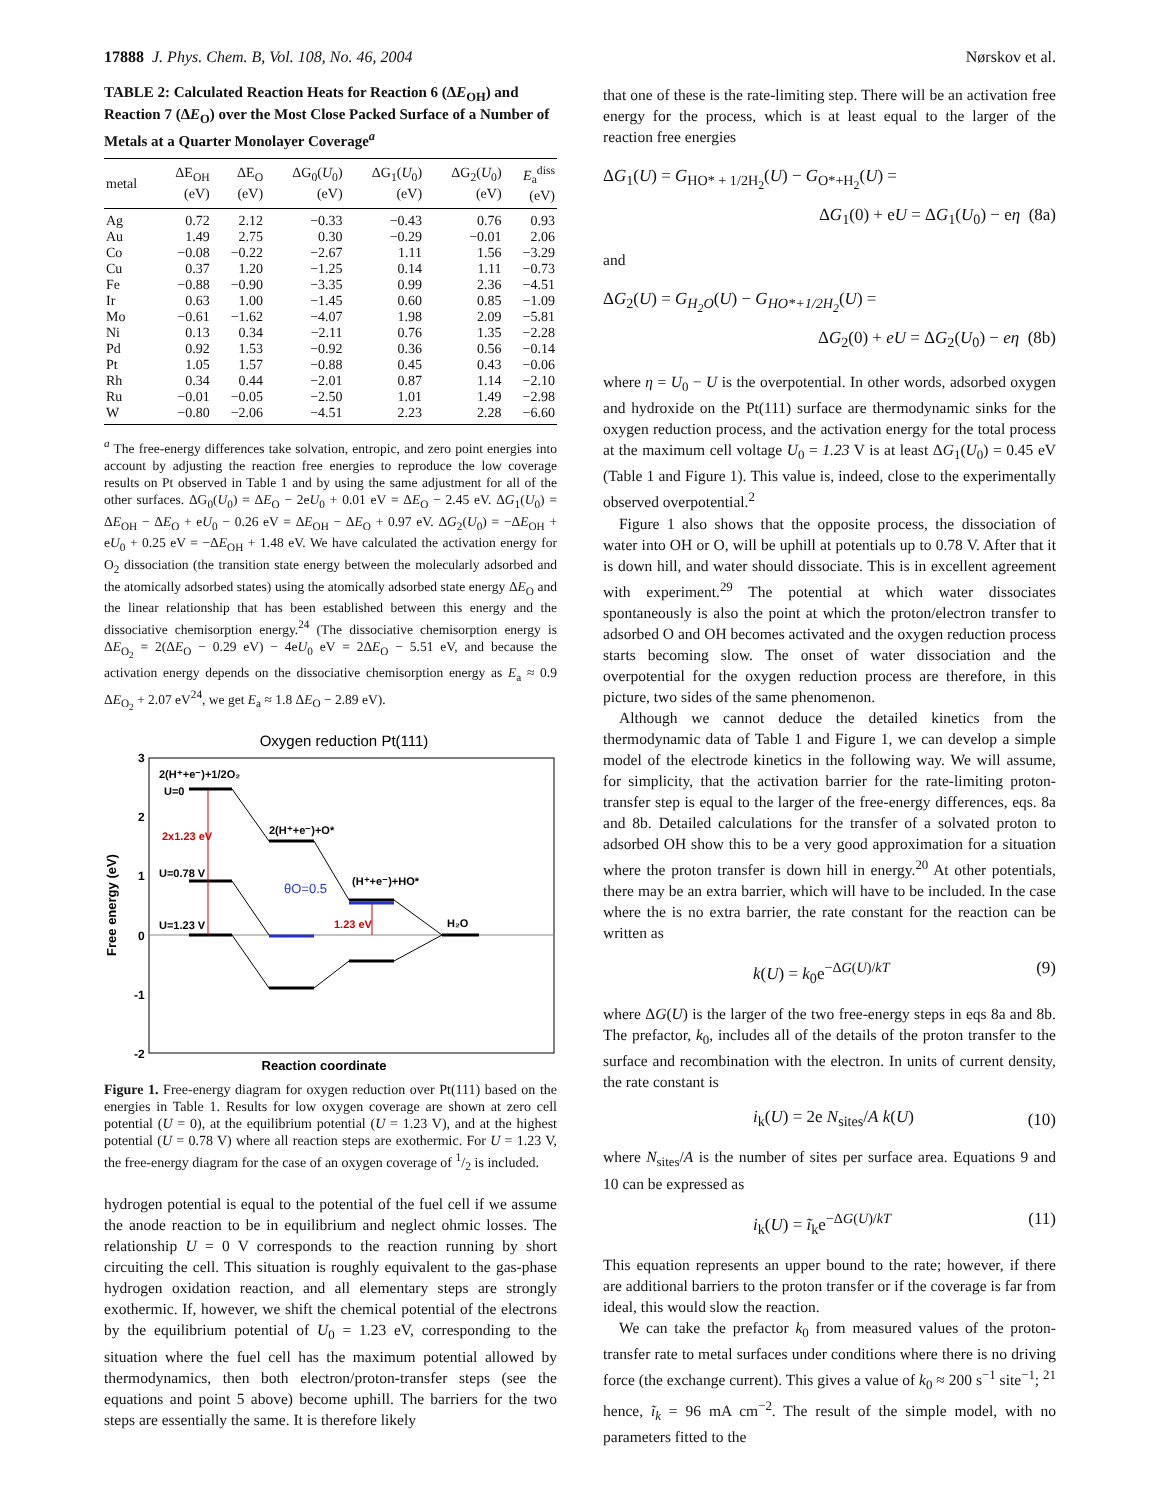17888 J. Phys. Chem. B, Vol. 108, No. 46, 2004 Nørskov et al.
TABLE 2: Calculated Reaction Heats for Reaction 6 (ΔE<sub>OH</sub>) and Reaction 7 (ΔE<sub>O</sub>) over the Most Close Packed Surface of a Number of Metals at a Quarter Monolayer Coverage<sup>a</sup>
| metal | ΔE<sub>OH</sub> (eV) | ΔE<sub>O</sub> (eV) | ΔG<sub>0</sub>( U<sub>0</sub>) (eV) | ΔG<sub>1</sub>( U<sub>0</sub>) (eV) | ΔG<sub>2</sub>( U<sub>0</sub>) (eV) | E<sub>a</sub><sup>diss</sup> (eV) |
| --- | --- | --- | --- | --- | --- | --- |
| Ag | 0.72 | 2.12 | −0.33 | −0.43 | 0.76 | 0.93 |
| Au | 1.49 | 2.75 | 0.30 | −0.29 | −0.01 | 2.06 |
| Co | −0.08 | −0.22 | −2.67 | 1.11 | 1.56 | −3.29 |
| Cu | 0.37 | 1.20 | −1.25 | 0.14 | 1.11 | −0.73 |
| Fe | −0.88 | −0.90 | −3.35 | 0.99 | 2.36 | −4.51 |
| Ir | 0.63 | 1.00 | −1.45 | 0.60 | 0.85 | −1.09 |
| Mo | −0.61 | −1.62 | −4.07 | 1.98 | 2.09 | −5.81 |
| Ni | 0.13 | 0.34 | −2.11 | 0.76 | 1.35 | −2.28 |
| Pd | 0.92 | 1.53 | −0.92 | 0.36 | 0.56 | −0.14 |
| Pt | 1.05 | 1.57 | −0.88 | 0.45 | 0.43 | −0.06 |
| Rh | 0.34 | 0.44 | −2.01 | 0.87 | 1.14 | −2.10 |
| Ru | −0.01 | −0.05 | −2.50 | 1.01 | 1.49 | −2.98 |
| W | −0.80 | −2.06 | −4.51 | 2.23 | 2.28 | −6.60 |
<sup>a</sup> The free-energy differences take solvation, entropic, and zero point energies into account by adjusting the reaction free energies to reproduce the low coverage results on Pt observed in Table 1 and by using the same adjustment for all of the other surfaces. ΔG<sub>0</sub>(U<sub>0</sub>) = ΔE<sub>O</sub> − 2eU<sub>0</sub> + 0.01 eV = ΔE<sub>O</sub> − 2.45 eV. ΔG<sub>1</sub>(U<sub>0</sub>) = ΔE<sub>OH</sub> − ΔE<sub>O</sub> + eU<sub>0</sub> − 0.26 eV = ΔE<sub>OH</sub> − ΔE<sub>O</sub> + 0.97 eV. ΔG<sub>2</sub>(U<sub>0</sub>) = −ΔE<sub>OH</sub> + eU<sub>0</sub> + 0.25 eV = −ΔE<sub>OH</sub> + 1.48 eV. We have calculated the activation energy for O<sub>2</sub> dissociation (the transition state energy between the molecularly adsorbed and the atomically adsorbed states) using the atomically adsorbed state energy ΔE<sub>O</sub> and the linear relationship that has been established between this energy and the dissociative chemisorption energy.<sup>24</sup> (The dissociative chemisorption energy is ΔE<sub>O<sub>2</sub></sub> = 2(ΔE<sub>O</sub> − 0.29 eV) − 4eU<sub>0</sub> eV = 2ΔE<sub>O</sub> − 5.51 eV, and because the activation energy depends on the dissociative chemisorption energy as E<sub>a</sub> ≈ 0.9 ΔE<sub>O<sub>2</sub></sub> + 2.07 eV<sup>24</sup>, we get E<sub>a</sub> ≈ 1.8 ΔE<sub>O</sub> − 2.89 eV).
Oxygen reduction Pt(111)
3
2
1
0
-1
-2
Free energy (eV)
2(H⁺+e⁻)+1/2O₂
U=0
2x1.23 eV
2(H⁺+e⁻)+O*
U=0.78 V
θO=0.5
(H⁺+e⁻)+HO*
U=1.23 V
1.23 eV
H₂O
Reaction coordinate
Figure 1. Free-energy diagram for oxygen reduction over Pt(111) based on the energies in Table 1. Results for low oxygen coverage are shown at zero cell potential (U = 0), at the equilibrium potential (U = 1.23 V), and at the highest potential (U = 0.78 V) where all reaction steps are exothermic. For U = 1.23 V, the free-energy diagram for the case of an oxygen coverage of 1/2 is included.
hydrogen potential is equal to the potential of the fuel cell if we assume the anode reaction to be in equilibrium and neglect ohmic losses. The relationship U = 0 V corresponds to the reaction running by short circuiting the cell. This situation is roughly equivalent to the gas-phase hydrogen oxidation reaction, and all elementary steps are strongly exothermic. If, however, we shift the chemical potential of the electrons by the equilibrium potential of U<sub>0</sub> = 1.23 eV, corresponding to the situation where the fuel cell has the maximum potential allowed by thermodynamics, then both electron/proton-transfer steps (see the equations and point 5 above) become uphill. The barriers for the two steps are essentially the same. It is therefore likely
that one of these is the rate-limiting step. There will be an activation free energy for the process, which is at least equal to the larger of the reaction free energies
ΔG<sub>1</sub>(U) = G<sub>HO* + 1/2H<sub>2</sub></sub>(U) − G<sub>O*+H<sub>2</sub></sub>(U) =
ΔG<sub>1</sub>(0) + eU = ΔG<sub>1</sub>(U<sub>0</sub>) − eη (8a)
and
ΔG<sub>2</sub>(U) = G<sub>H<sub>2</sub>O</sub>(U) − G<sub>HO*+1/2H<sub>2</sub></sub>(U) =
ΔG<sub>2</sub>(0) + eU = ΔG<sub>2</sub>(U<sub>0</sub>) − eη (8b)
where η = U<sub>0</sub> − U is the overpotential. In other words, adsorbed oxygen and hydroxide on the Pt(111) surface are thermodynamic sinks for the oxygen reduction process, and the activation energy for the total process at the maximum cell voltage U<sub>0</sub> = 1.23 V is at least ΔG<sub>1</sub>(U<sub>0</sub>) = 0.45 eV (Table 1 and Figure 1). This value is, indeed, close to the experimentally observed overpotential.<sup>2</sup>
Figure 1 also shows that the opposite process, the dissociation of water into OH or O, will be uphill at potentials up to 0.78 V. After that it is down hill, and water should dissociate. This is in excellent agreement with experiment.<sup>29</sup> The potential at which water dissociates spontaneously is also the point at which the proton/electron transfer to adsorbed O and OH becomes activated and the oxygen reduction process starts becoming slow. The onset of water dissociation and the overpotential for the oxygen reduction process are therefore, in this picture, two sides of the same phenomenon.
Although we cannot deduce the detailed kinetics from the thermodynamic data of Table 1 and Figure 1, we can develop a simple model of the electrode kinetics in the following way. We will assume, for simplicity, that the activation barrier for the rate-limiting proton-transfer step is equal to the larger of the free-energy differences, eqs. 8a and 8b. Detailed calculations for the transfer of a solvated proton to adsorbed OH show this to be a very good approximation for a situation where the proton transfer is down hill in energy.<sup>20</sup> At other potentials, there may be an extra barrier, which will have to be included. In the case where the is no extra barrier, the rate constant for the reaction can be written as
k(U) = k<sub>0</sub>e<sup>−ΔG(U)/kT</sup> (9)
where ΔG(U) is the larger of the two free-energy steps in eqs 8a and 8b. The prefactor, k<sub>0</sub>, includes all of the details of the proton transfer to the surface and recombination with the electron. In units of current density, the rate constant is
i<sub>k</sub>(U) = 2e N<sub>sites</sub>/A k(U) (10)
where N<sub>sites</sub>/A is the number of sites per surface area. Equations 9 and 10 can be expressed as
i<sub>k</sub>(U) = ĩ<sub>k</sub>e<sup>−ΔG(U)/kT</sup> (11)
This equation represents an upper bound to the rate; however, if there are additional barriers to the proton transfer or if the coverage is far from ideal, this would slow the reaction.
We can take the prefactor k<sub>0</sub> from measured values of the proton-transfer rate to metal surfaces under conditions where there is no driving force (the exchange current). This gives a value of k<sub>0</sub> ≈ 200 s<sup>−1</sup> site<sup>−1</sup>; <sup>21</sup> hence, ĩ<sub>k</sub> = 96 mA cm<sup>−2</sup>. The result of the simple model, with no parameters fitted to the